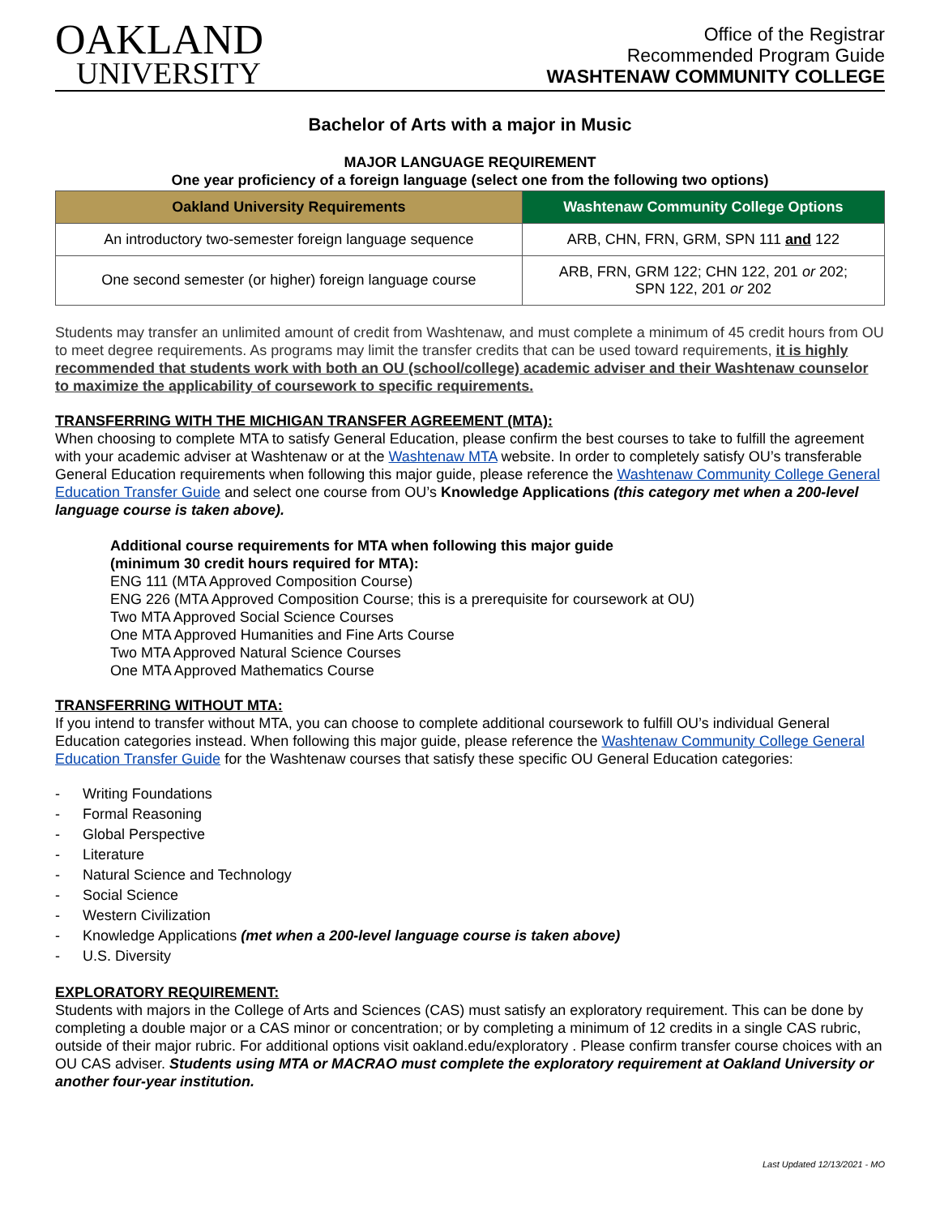OAKLAND
UNIVERSITY
Office of the Registrar
Recommended Program Guide
WASHTENAW COMMUNITY COLLEGE
Bachelor of Arts with a major in Music
MAJOR LANGUAGE REQUIREMENT
One year proficiency of a foreign language (select one from the following two options)
| Oakland University Requirements | Washtenaw Community College Options |
| --- | --- |
| An introductory two-semester foreign language sequence | ARB, CHN, FRN, GRM, SPN 111 and 122 |
| One second semester (or higher) foreign language course | ARB, FRN, GRM 122; CHN 122, 201 or 202; SPN 122, 201 or 202 |
Students may transfer an unlimited amount of credit from Washtenaw, and must complete a minimum of 45 credit hours from OU to meet degree requirements. As programs may limit the transfer credits that can be used toward requirements, it is highly recommended that students work with both an OU (school/college) academic adviser and their Washtenaw counselor to maximize the applicability of coursework to specific requirements.
TRANSFERRING WITH THE MICHIGAN TRANSFER AGREEMENT (MTA):
When choosing to complete MTA to satisfy General Education, please confirm the best courses to take to fulfill the agreement with your academic adviser at Washtenaw or at the Washtenaw MTA website. In order to completely satisfy OU’s transferable General Education requirements when following this major guide, please reference the Washtenaw Community College General Education Transfer Guide and select one course from OU’s Knowledge Applications (this category met when a 200-level language course is taken above).
Additional course requirements for MTA when following this major guide
(minimum 30 credit hours required for MTA):
ENG 111 (MTA Approved Composition Course)
ENG 226 (MTA Approved Composition Course; this is a prerequisite for coursework at OU)
Two MTA Approved Social Science Courses
One MTA Approved Humanities and Fine Arts Course
Two MTA Approved Natural Science Courses
One MTA Approved Mathematics Course
TRANSFERRING WITHOUT MTA:
If you intend to transfer without MTA, you can choose to complete additional coursework to fulfill OU’s individual General Education categories instead. When following this major guide, please reference the Washtenaw Community College General Education Transfer Guide for the Washtenaw courses that satisfy these specific OU General Education categories:
- Writing Foundations
- Formal Reasoning
- Global Perspective
- Literature
- Natural Science and Technology
- Social Science
- Western Civilization
- Knowledge Applications (met when a 200-level language course is taken above)
- U.S. Diversity
EXPLORATORY REQUIREMENT:
Students with majors in the College of Arts and Sciences (CAS) must satisfy an exploratory requirement. This can be done by completing a double major or a CAS minor or concentration; or by completing a minimum of 12 credits in a single CAS rubric, outside of their major rubric. For additional options visit oakland.edu/exploratory . Please confirm transfer course choices with an OU CAS adviser. Students using MTA or MACRAO must complete the exploratory requirement at Oakland University or another four-year institution.
Last Updated 12/13/2021 - MO